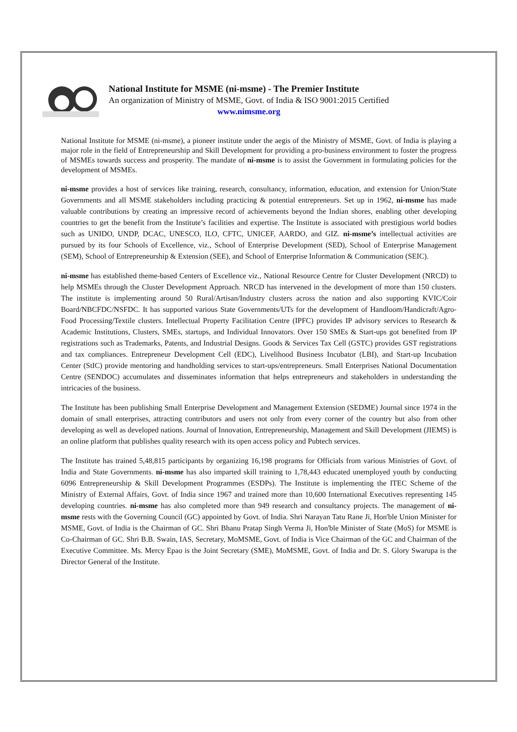National Institute for MSME (ni-msme) - The Premier Institute
An organization of Ministry of MSME, Govt. of India & ISO 9001:2015 Certified
www.nimsme.org
National Institute for MSME (ni-msme), a pioneer institute under the aegis of the Ministry of MSME, Govt. of India is playing a major role in the field of Entrepreneurship and Skill Development for providing a pro-business environment to foster the progress of MSMEs towards success and prosperity. The mandate of ni-msme is to assist the Government in formulating policies for the development of MSMEs.
ni-msme provides a host of services like training, research, consultancy, information, education, and extension for Union/State Governments and all MSME stakeholders including practicing & potential entrepreneurs. Set up in 1962, ni-msme has made valuable contributions by creating an impressive record of achievements beyond the Indian shores, enabling other developing countries to get the benefit from the Institute’s facilities and expertise. The Institute is associated with prestigious world bodies such as UNIDO, UNDP, DCAC, UNESCO, ILO, CFTC, UNICEF, AARDO, and GIZ. ni-msme’s intellectual activities are pursued by its four Schools of Excellence, viz., School of Enterprise Development (SED), School of Enterprise Management (SEM), School of Entrepreneurship & Extension (SEE), and School of Enterprise Information & Communication (SEIC).
ni-msme has established theme-based Centers of Excellence viz., National Resource Centre for Cluster Development (NRCD) to help MSMEs through the Cluster Development Approach. NRCD has intervened in the development of more than 150 clusters. The institute is implementing around 50 Rural/Artisan/Industry clusters across the nation and also supporting KVIC/Coir Board/NBCFDC/NSFDC. It has supported various State Governments/UTs for the development of Handloom/Handicraft/Agro-Food Processing/Textile clusters. Intellectual Property Facilitation Centre (IPFC) provides IP advisory services to Research & Academic Institutions, Clusters, SMEs, startups, and Individual Innovators. Over 150 SMEs & Start-ups got benefited from IP registrations such as Trademarks, Patents, and Industrial Designs. Goods & Services Tax Cell (GSTC) provides GST registrations and tax compliances. Entrepreneur Development Cell (EDC), Livelihood Business Incubator (LBI), and Start-up Incubation Center (StIC) provide mentoring and handholding services to start-ups/entrepreneurs. Small Enterprises National Documentation Centre (SENDOC) accumulates and disseminates information that helps entrepreneurs and stakeholders in understanding the intricacies of the business.
The Institute has been publishing Small Enterprise Development and Management Extension (SEDME) Journal since 1974 in the domain of small enterprises, attracting contributors and users not only from every corner of the country but also from other developing as well as developed nations. Journal of Innovation, Entrepreneurship, Management and Skill Development (JIEMS) is an online platform that publishes quality research with its open access policy and Pubtech services.
The Institute has trained 5,48,815 participants by organizing 16,198 programs for Officials from various Ministries of Govt. of India and State Governments. ni-msme has also imparted skill training to 1,78,443 educated unemployed youth by conducting 6096 Entrepreneurship & Skill Development Programmes (ESDPs). The Institute is implementing the ITEC Scheme of the Ministry of External Affairs, Govt. of India since 1967 and trained more than 10,600 International Executives representing 145 developing countries. ni-msme has also completed more than 949 research and consultancy projects. The management of ni-msme rests with the Governing Council (GC) appointed by Govt. of India. Shri Narayan Tatu Rane Ji, Hon'ble Union Minister for MSME, Govt. of India is the Chairman of GC. Shri Bhanu Pratap Singh Verma Ji, Hon'ble Minister of State (MoS) for MSME is Co-Chairman of GC. Shri B.B. Swain, IAS, Secretary, MoMSME, Govt. of India is Vice Chairman of the GC and Chairman of the Executive Committee. Ms. Mercy Epao is the Joint Secretary (SME), MoMSME, Govt. of India and Dr. S. Glory Swarupa is the Director General of the Institute.